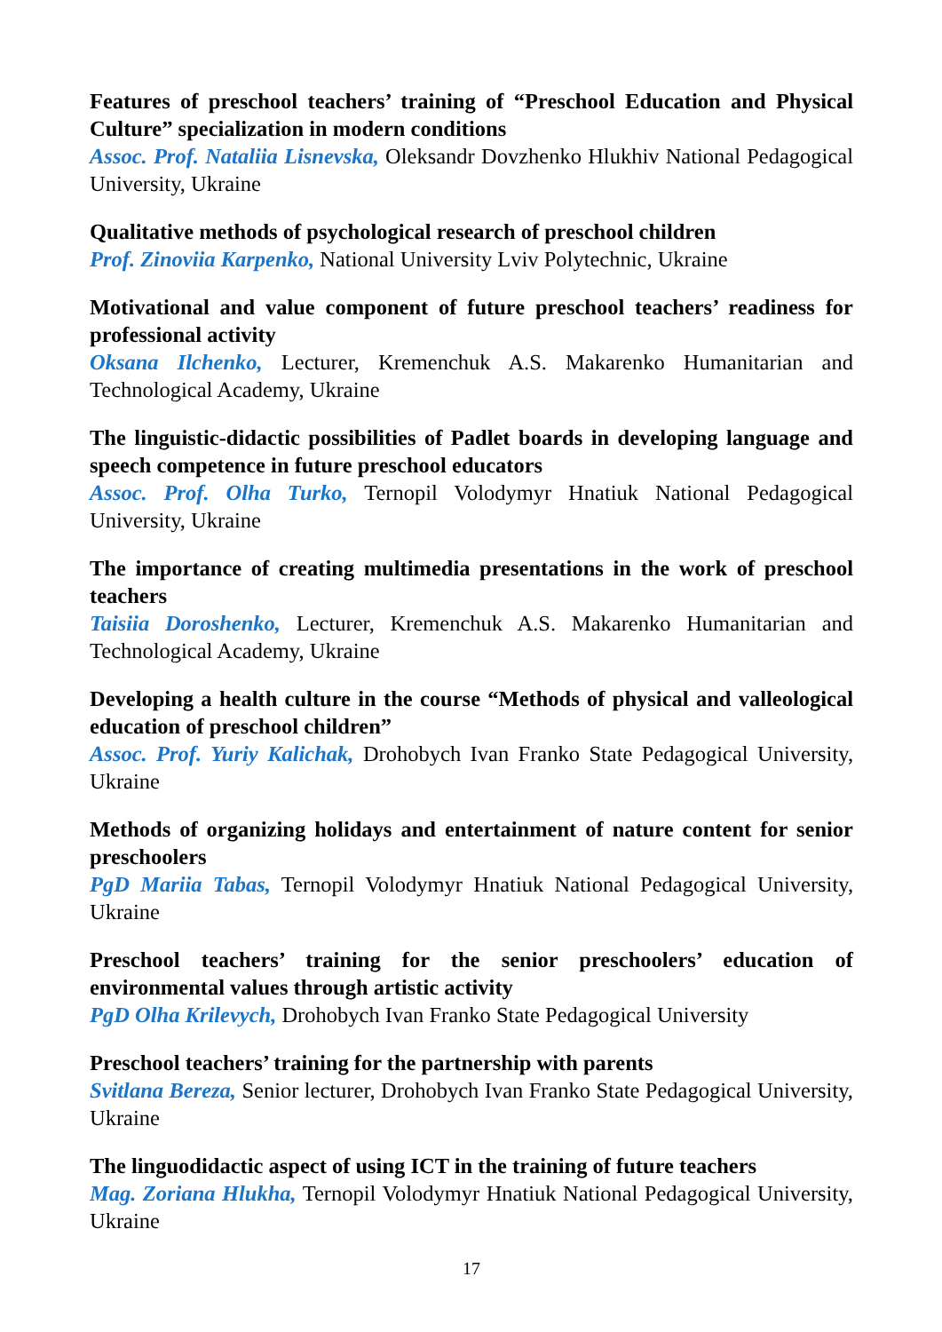Features of preschool teachers’ training of “Preschool Education and Physical Culture” specialization in modern conditions
Assoc. Prof. Nataliia Lisnevska, Oleksandr Dovzhenko Hlukhiv National Pedagogical University, Ukraine
Qualitative methods of psychological research of preschool children
Prof. Zinoviia Karpenko, National University Lviv Polytechnic, Ukraine
Motivational and value component of future preschool teachers’ readiness for professional activity
Oksana Ilchenko, Lecturer, Kremenchuk A.S. Makarenko Humanitarian and Technological Academy, Ukraine
The linguistic-didactic possibilities of Padlet boards in developing language and speech competence in future preschool educators
Assoc. Prof. Olha Turko, Ternopil Volodymyr Hnatiuk National Pedagogical University, Ukraine
The importance of creating multimedia presentations in the work of preschool teachers
Taisiia Doroshenko, Lecturer, Kremenchuk A.S. Makarenko Humanitarian and Technological Academy, Ukraine
Developing a health culture in the course “Methods of physical and valleological education of preschool children”
Assoc. Prof. Yuriy Kalichak, Drohobych Ivan Franko State Pedagogical University, Ukraine
Methods of organizing holidays and entertainment of nature content for senior preschoolers
PgD Mariia Tabas, Ternopil Volodymyr Hnatiuk National Pedagogical University, Ukraine
Preschool teachers’ training for the senior preschoolers’ education of environmental values through artistic activity
PgD Olha Krilevych, Drohobych Ivan Franko State Pedagogical University
Preschool teachers’ training for the partnership with parents
Svitlana Bereza, Senior lecturer, Drohobych Ivan Franko State Pedagogical University, Ukraine
The linguodidactic aspect of using ICT in the training of future teachers
Mag. Zoriana Hlukha, Ternopil Volodymyr Hnatiuk National Pedagogical University, Ukraine
17